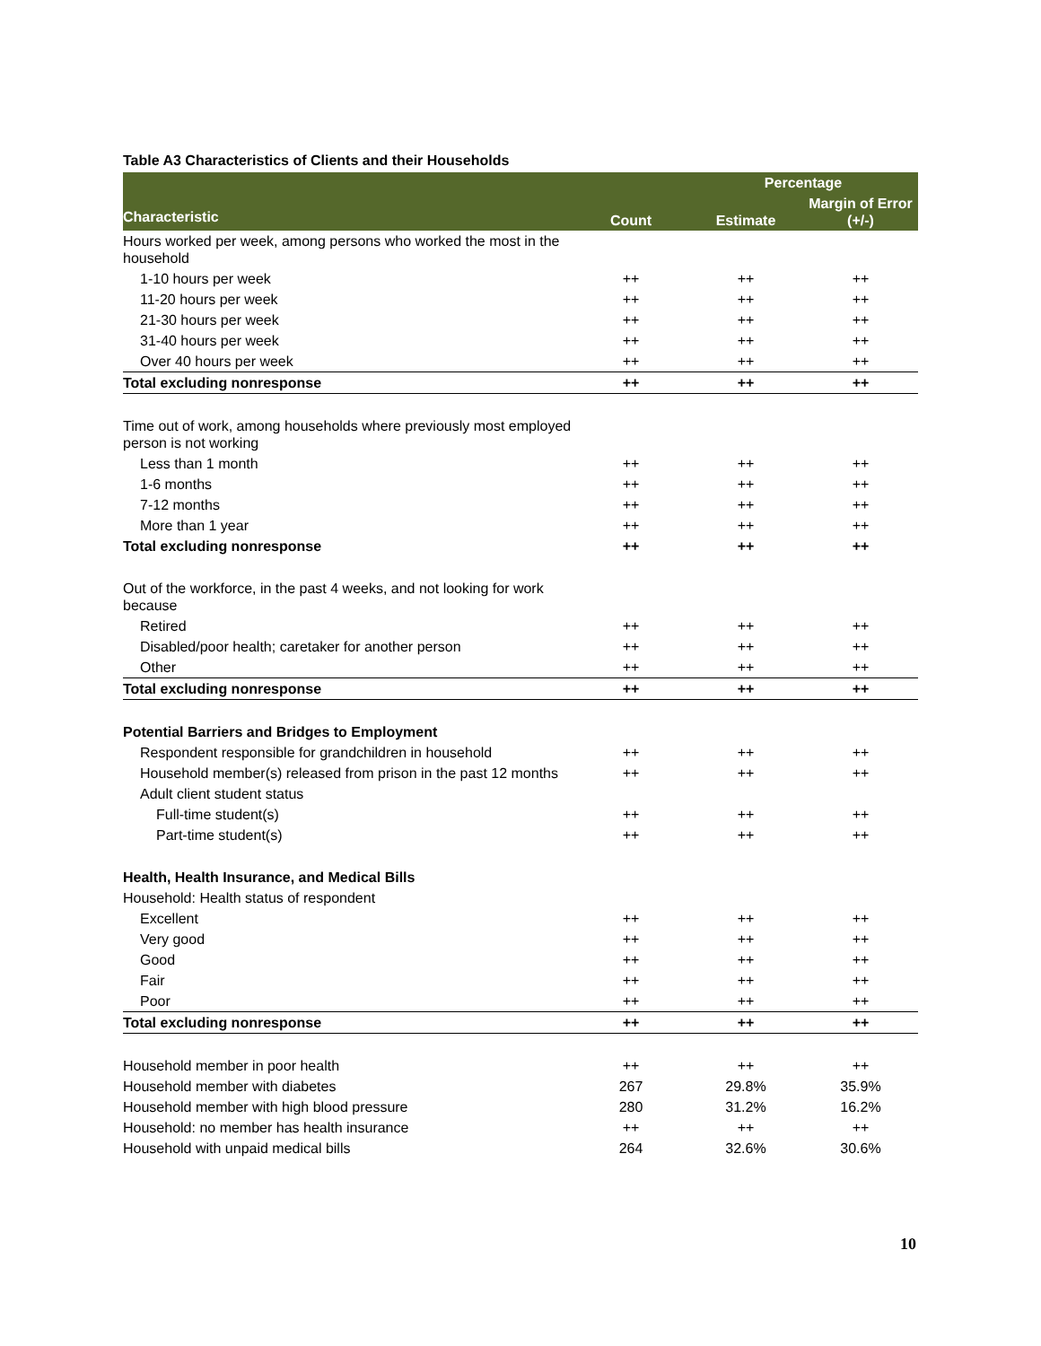Table A3 Characteristics of Clients and their Households
| Characteristic | Count | Percentage | |
| --- | --- | --- | --- |
| | | Estimate | Margin of Error (+/-) |
| Hours worked per week, among persons who worked the most in the household | | | |
| 1-10 hours per week | ++ | ++ | ++ |
| 11-20 hours per week | ++ | ++ | ++ |
| 21-30 hours per week | ++ | ++ | ++ |
| 31-40 hours per week | ++ | ++ | ++ |
| Over 40 hours per week | ++ | ++ | ++ |
| Total excluding nonresponse | ++ | ++ | ++ |
| Time out of work, among households where previously most employed person is not working | | | |
| Less than 1 month | ++ | ++ | ++ |
| 1-6 months | ++ | ++ | ++ |
| 7-12 months | ++ | ++ | ++ |
| More than 1 year | ++ | ++ | ++ |
| Total excluding nonresponse | ++ | ++ | ++ |
| Out of the workforce, in the past 4 weeks, and not looking for work because | | | |
| Retired | ++ | ++ | ++ |
| Disabled/poor health; caretaker for another person | ++ | ++ | ++ |
| Other | ++ | ++ | ++ |
| Total excluding nonresponse | ++ | ++ | ++ |
| Potential Barriers and Bridges to Employment | | | |
| Respondent responsible for grandchildren in household | ++ | ++ | ++ |
| Household member(s) released from prison in the past 12 months | ++ | ++ | ++ |
| Adult client student status | | | |
| Full-time student(s) | ++ | ++ | ++ |
| Part-time student(s) | ++ | ++ | ++ |
| Health, Health Insurance, and Medical Bills | | | |
| Household: Health status of respondent | | | |
| Excellent | ++ | ++ | ++ |
| Very good | ++ | ++ | ++ |
| Good | ++ | ++ | ++ |
| Fair | ++ | ++ | ++ |
| Poor | ++ | ++ | ++ |
| Total excluding nonresponse | ++ | ++ | ++ |
| Household member in poor health | ++ | ++ | ++ |
| Household member with diabetes | 267 | 29.8% | 35.9% |
| Household member with high blood pressure | 280 | 31.2% | 16.2% |
| Household: no member has health insurance | ++ | ++ | ++ |
| Household with unpaid medical bills | 264 | 32.6% | 30.6% |
10